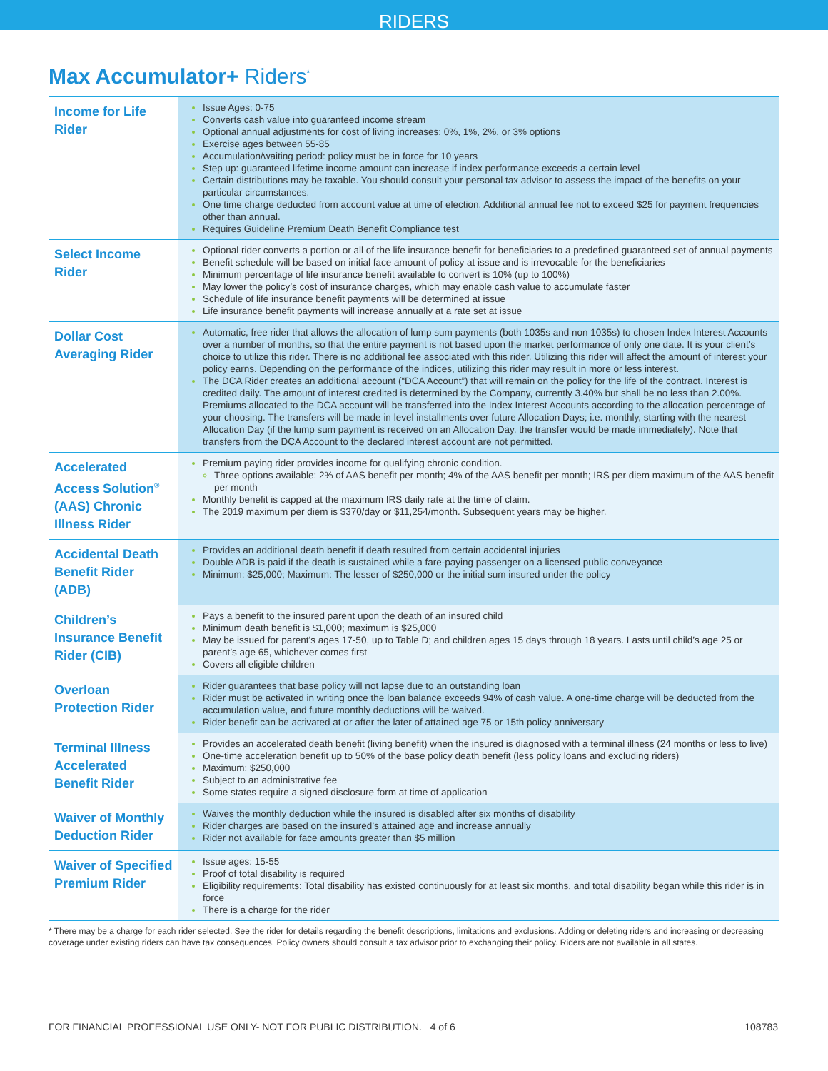RIDERS
Max Accumulator+ Riders<sup>*</sup>
| Income for Life Rider | Issue Ages: 0-75 Converts cash value into guaranteed income stream Optional annual adjustments for cost of living increases: 0%, 1%, 2%, or 3% options Exercise ages between 55-85 Accumulation/waiting period: policy must be in force for 10 years Step up: guaranteed lifetime income amount can increase if index performance exceeds a certain level Certain distributions may be taxable. You should consult your personal tax advisor to assess the impact of the benefits on your particular circumstances. One time charge deducted from account value at time of election. Additional annual fee not to exceed $25 for payment frequencies other than annual. Requires Guideline Premium Death Benefit Compliance test |
| Select Income Rider | Optional rider converts a portion or all of the life insurance benefit for beneficiaries to a predefined guaranteed set of annual payments Benefit schedule will be based on initial face amount of policy at issue and is irrevocable for the beneficiaries Minimum percentage of life insurance benefit available to convert is 10% (up to 100%) May lower the policy’s cost of insurance charges, which may enable cash value to accumulate faster Schedule of life insurance benefit payments will be determined at issue Life insurance benefit payments will increase annually at a rate set at issue |
| Dollar Cost Averaging Rider | Automatic, free rider that allows the allocation of lump sum payments (both 1035s and non 1035s) to chosen Index Interest Accounts over a number of months, so that the entire payment is not based upon the market performance of only one date. It is your client’s choice to utilize this rider. There is no additional fee associated with this rider. Utilizing this rider will affect the amount of interest your policy earns. Depending on the performance of the indices, utilizing this rider may result in more or less interest. The DCA Rider creates an additional account (“DCA Account”) that will remain on the policy for the life of the contract. Interest is credited daily. The amount of interest credited is determined by the Company, currently 3.40% but shall be no less than 2.00%. Premiums allocated to the DCA account will be transferred into the Index Interest Accounts according to the allocation percentage of your choosing. The transfers will be made in level installments over future Allocation Days; i.e. monthly, starting with the nearest Allocation Day (if the lump sum payment is received on an Allocation Day, the transfer would be made immediately). Note that transfers from the DCA Account to the declared interest account are not permitted. |
| Accelerated Access Solution<sup>®</sup> (AAS) Chronic Illness Rider | Premium paying rider provides income for qualifying chronic condition. Three options available: 2% of AAS benefit per month; 4% of the AAS benefit per month; IRS per diem maximum of the AAS benefit per month Monthly benefit is capped at the maximum IRS daily rate at the time of claim. The 2019 maximum per diem is $370/day or $11,254/month. Subsequent years may be higher. |
| Accidental Death Benefit Rider (ADB) | Provides an additional death benefit if death resulted from certain accidental injuries Double ADB is paid if the death is sustained while a fare-paying passenger on a licensed public conveyance Minimum: $25,000; Maximum: The lesser of $250,000 or the initial sum insured under the policy |
| Children’s Insurance Benefit Rider (CIB) | Pays a benefit to the insured parent upon the death of an insured child Minimum death benefit is $1,000; maximum is $25,000 May be issued for parent’s ages 17-50, up to Table D; and children ages 15 days through 18 years. Lasts until child’s age 25 or parent’s age 65, whichever comes first Covers all eligible children |
| Overloan Protection Rider | Rider guarantees that base policy will not lapse due to an outstanding loan Rider must be activated in writing once the loan balance exceeds 94% of cash value. A one-time charge will be deducted from the accumulation value, and future monthly deductions will be waived. Rider benefit can be activated at or after the later of attained age 75 or 15th policy anniversary |
| Terminal Illness Accelerated Benefit Rider | Provides an accelerated death benefit (living benefit) when the insured is diagnosed with a terminal illness (24 months or less to live) One-time acceleration benefit up to 50% of the base policy death benefit (less policy loans and excluding riders) Maximum: $250,000 Subject to an administrative fee Some states require a signed disclosure form at time of application |
| Waiver of Monthly Deduction Rider | Waives the monthly deduction while the insured is disabled after six months of disability Rider charges are based on the insured’s attained age and increase annually Rider not available for face amounts greater than $5 million |
| Waiver of Specified Premium Rider | Issue ages: 15-55 Proof of total disability is required Eligibility requirements: Total disability has existed continuously for at least six months, and total disability began while this rider is in force There is a charge for the rider |
* There may be a charge for each rider selected. See the rider for details regarding the benefit descriptions, limitations and exclusions. Adding or deleting riders and increasing or decreasing coverage under existing riders can have tax consequences. Policy owners should consult a tax advisor prior to exchanging their policy. Riders are not available in all states.
FOR FINANCIAL PROFESSIONAL USE ONLY- NOT FOR PUBLIC DISTRIBUTION. 4 of 6 108783